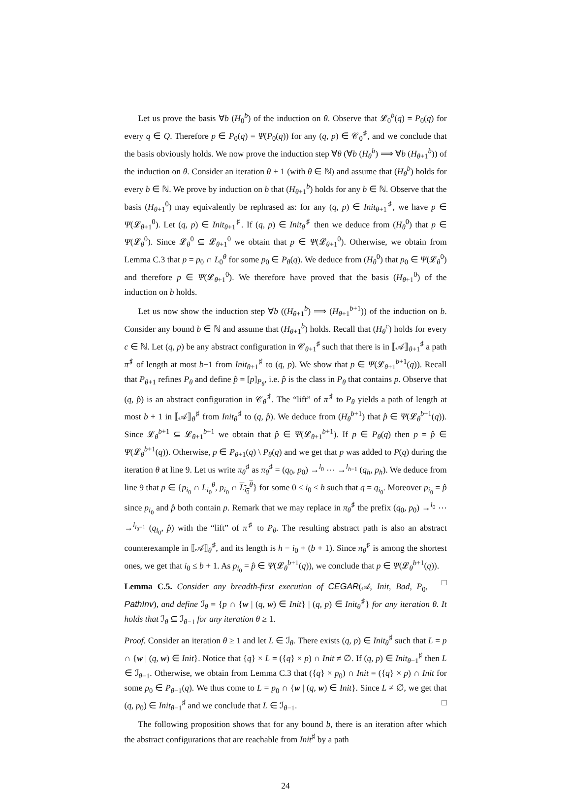Let us prove the basis ∀b (H<sub>0</sub><sup>b</sup>) of the induction on θ. Observe that 𝓛<sub>0</sub><sup>b</sup>(q) = P<sub>0</sub>(q) for every q ∈ Q. Therefore p ∈ P<sub>0</sub>(q) = Ψ(P<sub>0</sub>(q)) for any (q, p) ∈ 𝒞<sub>0</sub><sup>♯</sup>, and we conclude that the basis obviously holds. We now prove the induction step ∀θ (∀b (H<sub>θ</sub><sup>b</sup>) ⟹ ∀b (H<sub>θ+1</sub><sup>b</sup>)) of the induction on θ. Consider an iteration θ + 1 (with θ ∈ ℕ) and assume that (H<sub>θ</sub><sup>b</sup>) holds for every b ∈ ℕ. We prove by induction on b that (H<sub>θ+1</sub><sup>b</sup>) holds for any b ∈ ℕ. Observe that the basis (H<sub>θ+1</sub><sup>0</sup>) may equivalently be rephrased as: for any (q, p) ∈ Init<sub>θ+1</sub><sup>♯</sup>, we have p ∈ Ψ(𝓛<sub>θ+1</sub><sup>0</sup>). Let (q, p) ∈ Init<sub>θ+1</sub><sup>♯</sup>. If (q, p) ∈ Init<sub>θ</sub><sup>♯</sup> then we deduce from (H<sub>θ</sub><sup>0</sup>) that p ∈ Ψ(𝓛<sub>θ</sub><sup>0</sup>). Since 𝓛<sub>θ</sub><sup>0</sup> ⊆ 𝓛<sub>θ+1</sub><sup>0</sup> we obtain that p ∈ Ψ(𝓛<sub>θ+1</sub><sup>0</sup>). Otherwise, we obtain from Lemma C.3 that p = p<sub>0</sub> ∩ L<sub>0</sub><sup>θ</sup> for some p<sub>0</sub> ∈ P<sub>θ</sub>(q). We deduce from (H<sub>θ</sub><sup>0</sup>) that p<sub>0</sub> ∈ Ψ(𝓛<sub>θ</sub><sup>0</sup>) and therefore p ∈ Ψ(𝓛<sub>θ+1</sub><sup>0</sup>). We therefore have proved that the basis (H<sub>θ+1</sub><sup>0</sup>) of the induction on b holds.
Let us now show the induction step ∀b ((H<sub>θ+1</sub><sup>b</sup>) ⟹ (H<sub>θ+1</sub><sup>b+1</sup>)) of the induction on b. Consider any bound b ∈ ℕ and assume that (H<sub>θ+1</sub><sup>b</sup>) holds. Recall that (H<sub>θ</sub><sup>c</sup>) holds for every c ∈ ℕ. Let (q, p) be any abstract configuration in 𝒞<sub>θ+1</sub><sup>♯</sup> such that there is in ⟦𝒜⟧<sub>θ+1</sub><sup>♯</sup> a path π<sup>♯</sup> of length at most b+1 from Init<sub>θ+1</sub><sup>♯</sup> to (q, p). We show that p ∈ Ψ(𝓛<sub>θ+1</sub><sup>b+1</sup>(q)). Recall that P<sub>θ+1</sub> refines P<sub>θ</sub> and define p̂ = [p]<sub>P<sub>θ</sub></sub>, i.e. p̂ is the class in P<sub>θ</sub> that contains p. Observe that (q, p̂) is an abstract configuration in 𝒞<sub>θ</sub><sup>♯</sup>. The “lift” of π<sup>♯</sup> to P<sub>θ</sub> yields a path of length at most b + 1 in ⟦𝒜⟧<sub>θ</sub><sup>♯</sup> from Init<sub>θ</sub><sup>♯</sup> to (q, p̂). We deduce from (H<sub>θ</sub><sup>b+1</sup>) that p̂ ∈ Ψ(𝓛<sub>θ</sub><sup>b+1</sup>(q)). Since 𝓛<sub>θ</sub><sup>b+1</sup> ⊆ 𝓛<sub>θ+1</sub><sup>b+1</sup> we obtain that p̂ ∈ Ψ(𝓛<sub>θ+1</sub><sup>b+1</sup>). If p ∈ P<sub>θ</sub>(q) then p = p̂ ∈ Ψ(𝓛<sub>θ</sub><sup>b+1</sup>(q)). Otherwise, p ∈ P<sub>θ+1</sub>(q) \ P<sub>θ</sub>(q) and we get that p was added to P(q) during the iteration θ at line 9. Let us write π<sub>θ</sub><sup>♯</sup> as π<sub>θ</sub><sup>♯</sup> = (q<sub>0</sub>, p<sub>0</sub>) →<sup>l<sub>0</sub></sup> ⋯ →<sup>l<sub>h−1</sub></sup> (q<sub>h</sub>, p<sub>h</sub>). We deduce from line 9 that p ∈ {p<sub>i<sub>0</sub></sub> ∩ L<sub>i<sub>0</sub></sub><sup>θ</sup>, p<sub>i<sub>0</sub></sub> ∩ L<sub>i<sub>0</sub></sub><sup>θ</sup>} for some 0 ≤ i<sub>0</sub> ≤ h such that q = q<sub>i<sub>0</sub></sub>. Moreover p<sub>i<sub>0</sub></sub> = p̂ since p<sub>i<sub>0</sub></sub> and p̂ both contain p. Remark that we may replace in π<sub>θ</sub><sup>♯</sup> the prefix (q<sub>0</sub>, p<sub>0</sub>) →<sup>l<sub>0</sub></sup> ⋯ →<sup>l<sub>i<sub>0</sub>−1</sub></sup> (q<sub>i<sub>0</sub></sub>, p̂) with the “lift” of π<sup>♯</sup> to P<sub>θ</sub>. The resulting abstract path is also an abstract counterexample in ⟦𝒜⟧<sub>θ</sub><sup>♯</sup>, and its length is h − i<sub>0</sub> + (b + 1). Since π<sub>θ</sub><sup>♯</sup> is among the shortest ones, we get that i<sub>0</sub> ≤ b + 1. As p<sub>i<sub>0</sub></sub> = p̂ ∈ Ψ(𝓛<sub>θ</sub><sup>b+1</sup>(q)), we conclude that p ∈ Ψ(𝓛<sub>θ</sub><sup>b+1</sup>(q)). □
Lemma C.5. Consider any breadth-first execution of CEGAR(𝒜, Init, Bad, P<sub>0</sub>, PathInv), and define ℐ<sub>θ</sub> = {p ∩ {w | (q, w) ∈ Init} | (q, p) ∈ Init<sub>θ</sub><sup>♯</sup>} for any iteration θ. It holds that ℐ<sub>θ</sub> ⊆ ℐ<sub>θ−1</sub> for any iteration θ ≥ 1.
Proof. Consider an iteration θ ≥ 1 and let L ∈ ℐ<sub>θ</sub>. There exists (q, p) ∈ Init<sub>θ</sub><sup>♯</sup> such that L = p ∩ {w | (q, w) ∈ Init}. Notice that {q} × L = ({q} × p) ∩ Init ≠ ∅. If (q, p) ∈ Init<sub>θ−1</sub><sup>♯</sup> then L ∈ ℐ<sub>θ−1</sub>. Otherwise, we obtain from Lemma C.3 that ({q} × p<sub>0</sub>) ∩ Init = ({q} × p) ∩ Init for some p<sub>0</sub> ∈ P<sub>θ−1</sub>(q). We thus come to L = p<sub>0</sub> ∩ {w | (q, w) ∈ Init}. Since L ≠ ∅, we get that (q, p<sub>0</sub>) ∈ Init<sub>θ−1</sub><sup>♯</sup> and we conclude that L ∈ ℐ<sub>θ−1</sub>. □
The following proposition shows that for any bound b, there is an iteration after which the abstract configurations that are reachable from Init<sup>♯</sup> by a path
24